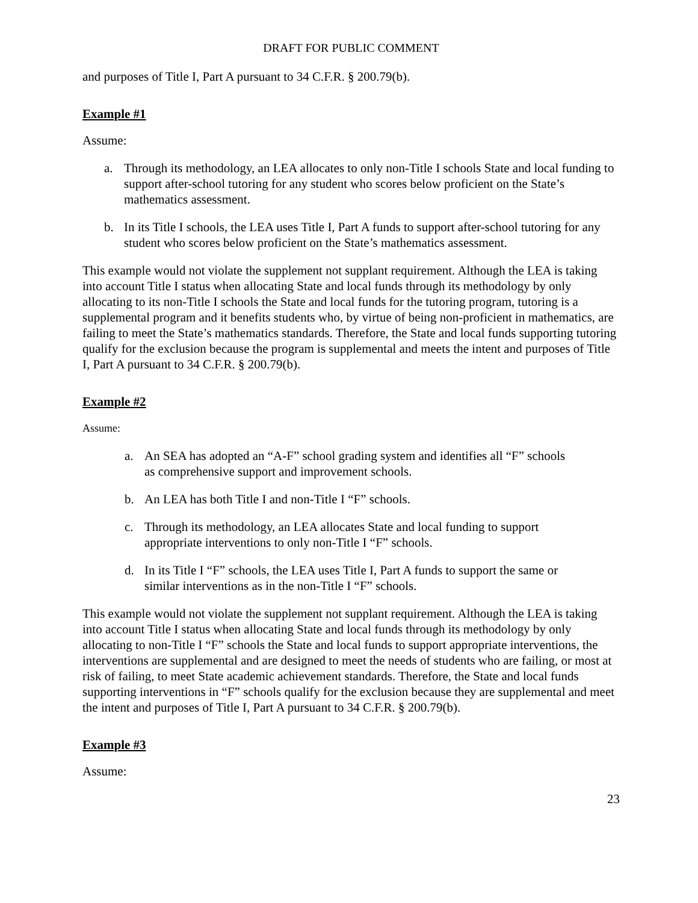DRAFT FOR PUBLIC COMMENT
and purposes of Title I, Part A pursuant to 34 C.F.R. § 200.79(b).
Example #1
Assume:
a. Through its methodology, an LEA allocates to only non-Title I schools State and local funding to support after-school tutoring for any student who scores below proficient on the State’s mathematics assessment.
b. In its Title I schools, the LEA uses Title I, Part A funds to support after-school tutoring for any student who scores below proficient on the State’s mathematics assessment.
This example would not violate the supplement not supplant requirement. Although the LEA is taking into account Title I status when allocating State and local funds through its methodology by only allocating to its non-Title I schools the State and local funds for the tutoring program, tutoring is a supplemental program and it benefits students who, by virtue of being non-proficient in mathematics, are failing to meet the State’s mathematics standards. Therefore, the State and local funds supporting tutoring qualify for the exclusion because the program is supplemental and meets the intent and purposes of Title I, Part A pursuant to 34 C.F.R. § 200.79(b).
Example #2
Assume:
a. An SEA has adopted an “A-F” school grading system and identifies all “F” schools as comprehensive support and improvement schools.
b. An LEA has both Title I and non-Title I “F” schools.
c. Through its methodology, an LEA allocates State and local funding to support appropriate interventions to only non-Title I “F” schools.
d. In its Title I “F” schools, the LEA uses Title I, Part A funds to support the same or similar interventions as in the non-Title I “F” schools.
This example would not violate the supplement not supplant requirement. Although the LEA is taking into account Title I status when allocating State and local funds through its methodology by only allocating to non-Title I “F” schools the State and local funds to support appropriate interventions, the interventions are supplemental and are designed to meet the needs of students who are failing, or most at risk of failing, to meet State academic achievement standards. Therefore, the State and local funds supporting interventions in “F” schools qualify for the exclusion because they are supplemental and meet the intent and purposes of Title I, Part A pursuant to 34 C.F.R. § 200.79(b).
Example #3
Assume:
23